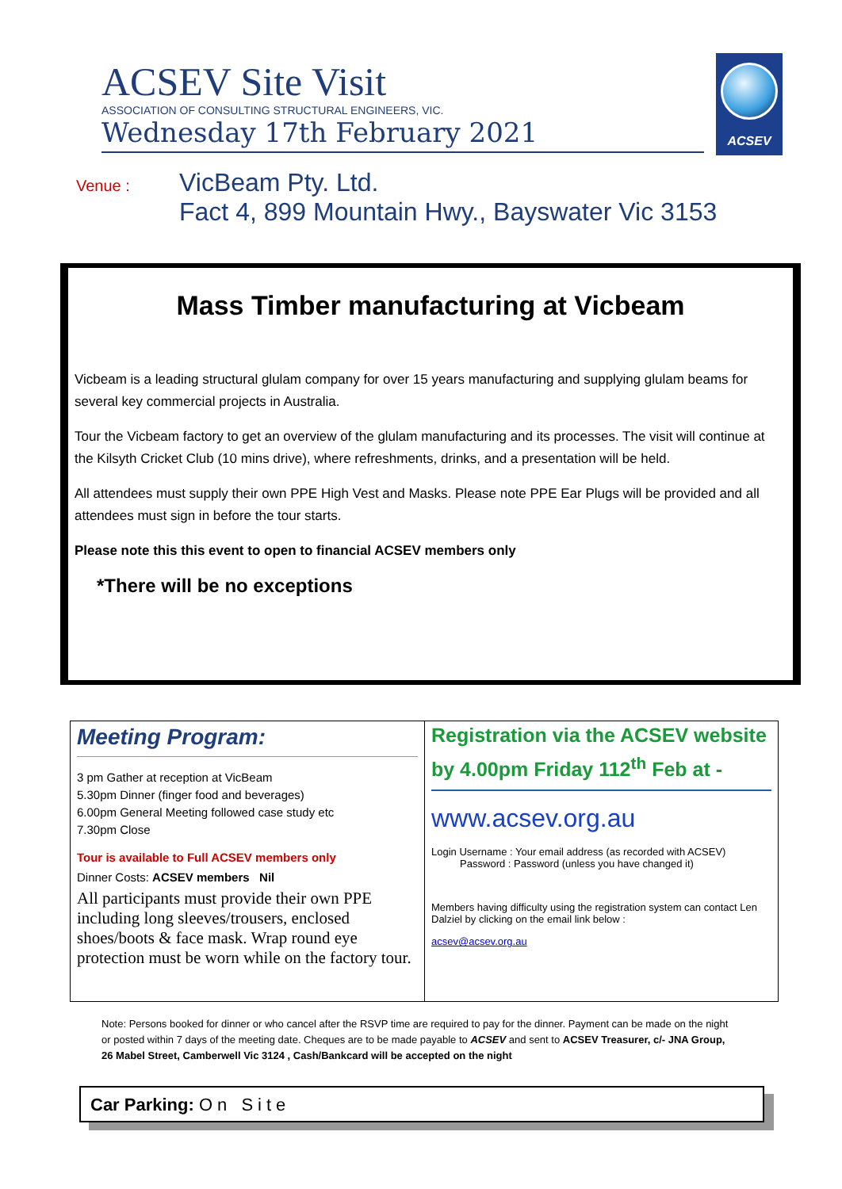ACSEV Site Visit
ASSOCIATION OF CONSULTING STRUCTURAL ENGINEERS, VIC.
Wednesday 17th February 2021
ACSEV
Venue : VicBeam Pty. Ltd.
Fact 4, 899 Mountain Hwy., Bayswater Vic 3153
Mass Timber manufacturing at Vicbeam
Vicbeam is a leading structural glulam company for over 15 years manufacturing and supplying glulam beams for several key commercial projects in Australia.
Tour the Vicbeam factory to get an overview of the glulam manufacturing and its processes. The visit will continue at the Kilsyth Cricket Club (10 mins drive), where refreshments, drinks, and a presentation will be held.
All attendees must supply their own PPE High Vest and Masks. Please note PPE Ear Plugs will be provided and all attendees must sign in before the tour starts.
Please note this this event to open to financial ACSEV members only
*There will be no exceptions
Meeting Program:
3 pm Gather at reception at VicBeam
5.30pm Dinner (finger food and beverages)
6.00pm General Meeting followed case study etc
7.30pm Close
Tour is available to Full ACSEV members only
Dinner Costs: ACSEV members Nil
All participants must provide their own PPE including long sleeves/trousers, enclosed shoes/boots & face mask. Wrap round eye protection must be worn while on the factory tour.
Registration via the ACSEV website by 4.00pm Friday 112<sup>th</sup> Feb at -
www.acsev.org.au
Login Username : Your email address (as recorded with ACSEV)
Password : Password (unless you have changed it)
Members having difficulty using the registration system can contact Len Dalziel by clicking on the email link below :
acsev@acsev.org.au
Note: Persons booked for dinner or who cancel after the RSVP time are required to pay for the dinner. Payment can be made on the night or posted within 7 days of the meeting date. Cheques are to be made payable to ACSEV and sent to ACSEV Treasurer, c/- JNA Group, 26 Mabel Street, Camberwell Vic 3124 , Cash/Bankcard will be accepted on the night
Car Parking: On Site